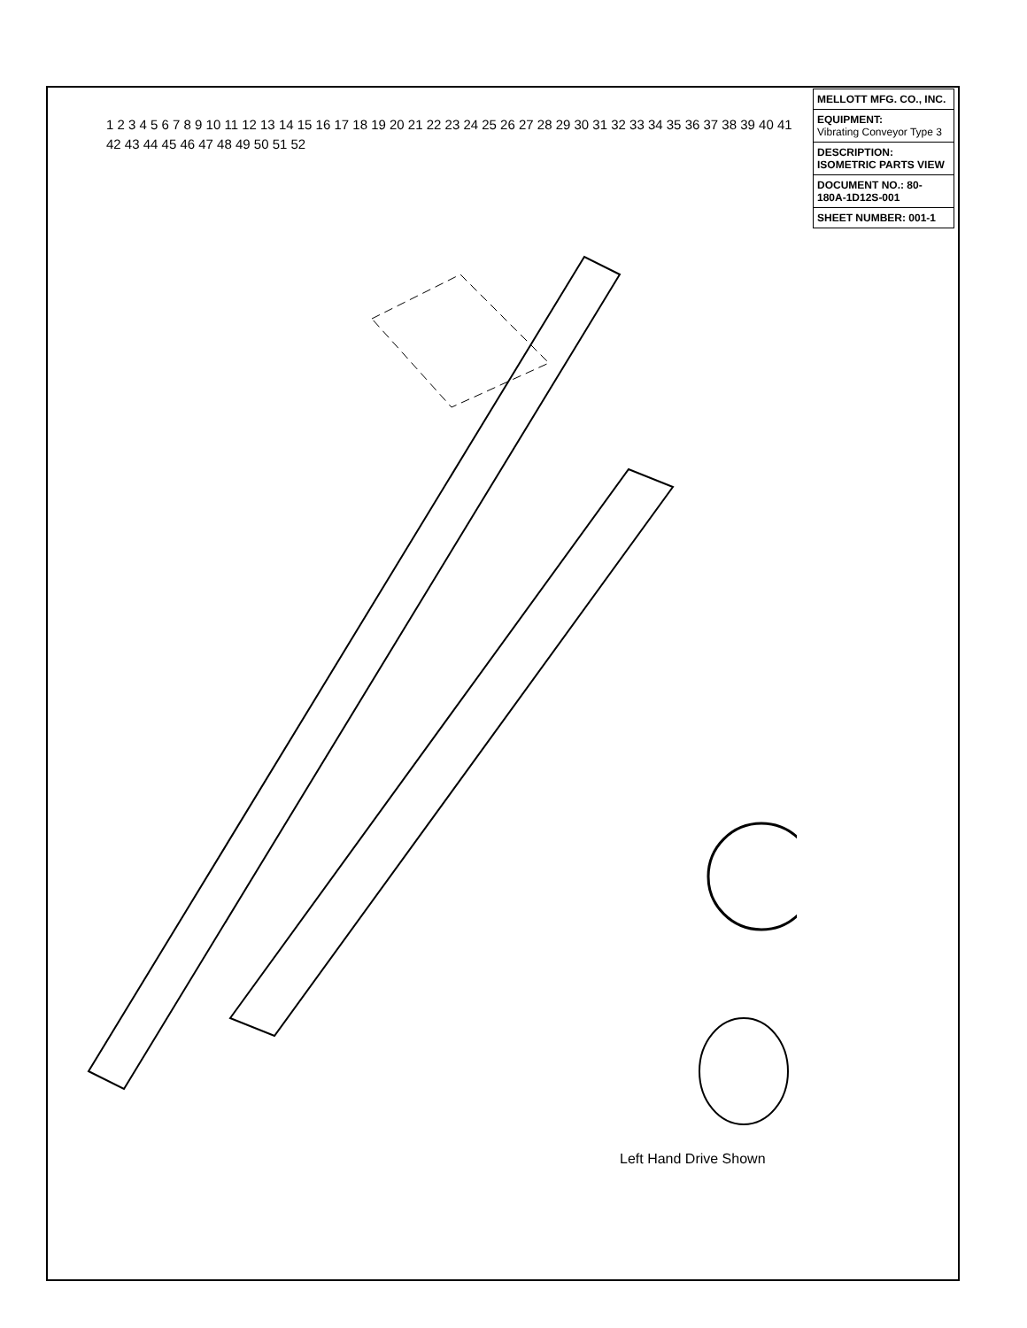1 2 3 4 5 6 7 8 9 10 11 12 13 14 15 16 17 18 19 20 21 22 23 24 25 26 27 28 29 30 31 32 33 34 35 36 37 38 39 40 41 42 43 44 45 46 47 48 49 50 51 52
Left Hand Drive Shown
| MELLOTT MFG. CO., INC. |
| EQUIPMENT: Vibrating Conveyor Type 3 |
| DESCRIPTION: ISOMETRIC PARTS VIEW |
| DOCUMENT NO.: 80-180A-1D12S-001 |
| SHEET NUMBER: 001-1 |